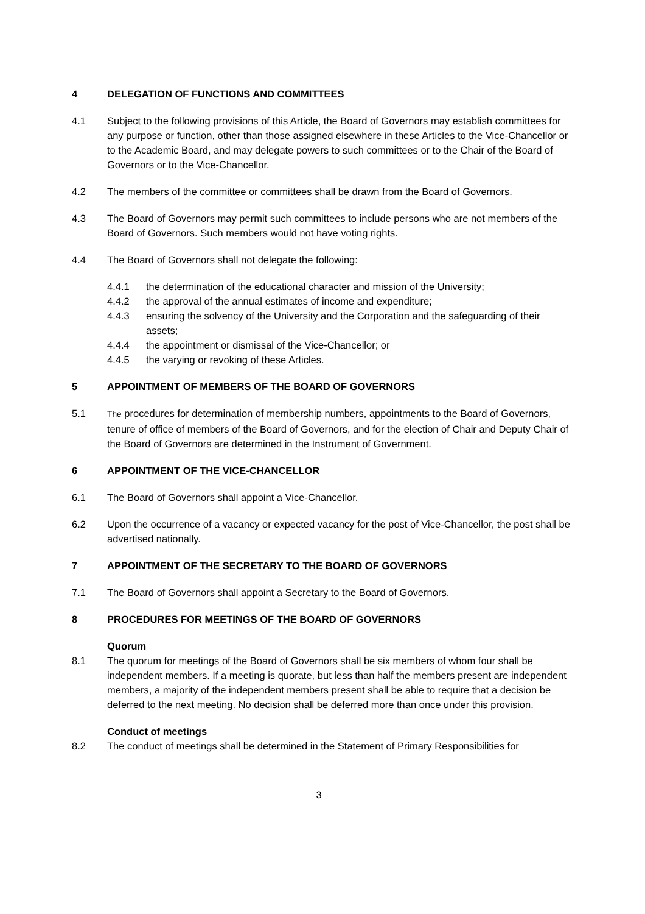4 DELEGATION OF FUNCTIONS AND COMMITTEES
4.1 Subject to the following provisions of this Article, the Board of Governors may establish committees for any purpose or function, other than those assigned elsewhere in these Articles to the Vice-Chancellor or to the Academic Board, and may delegate powers to such committees or to the Chair of the Board of Governors or to the Vice-Chancellor.
4.2 The members of the committee or committees shall be drawn from the Board of Governors.
4.3 The Board of Governors may permit such committees to include persons who are not members of the Board of Governors. Such members would not have voting rights.
4.4 The Board of Governors shall not delegate the following:
4.4.1 the determination of the educational character and mission of the University;
4.4.2 the approval of the annual estimates of income and expenditure;
4.4.3 ensuring the solvency of the University and the Corporation and the safeguarding of their assets;
4.4.4 the appointment or dismissal of the Vice-Chancellor; or
4.4.5 the varying or revoking of these Articles.
5 APPOINTMENT OF MEMBERS OF THE BOARD OF GOVERNORS
5.1 The procedures for determination of membership numbers, appointments to the Board of Governors, tenure of office of members of the Board of Governors, and for the election of Chair and Deputy Chair of the Board of Governors are determined in the Instrument of Government.
6 APPOINTMENT OF THE VICE-CHANCELLOR
6.1 The Board of Governors shall appoint a Vice-Chancellor.
6.2 Upon the occurrence of a vacancy or expected vacancy for the post of Vice-Chancellor, the post shall be advertised nationally.
7 APPOINTMENT OF THE SECRETARY TO THE BOARD OF GOVERNORS
7.1 The Board of Governors shall appoint a Secretary to the Board of Governors.
8 PROCEDURES FOR MEETINGS OF THE BOARD OF GOVERNORS
Quorum
8.1 The quorum for meetings of the Board of Governors shall be six members of whom four shall be independent members. If a meeting is quorate, but less than half the members present are independent members, a majority of the independent members present shall be able to require that a decision be deferred to the next meeting. No decision shall be deferred more than once under this provision.
Conduct of meetings
8.2 The conduct of meetings shall be determined in the Statement of Primary Responsibilities for
3